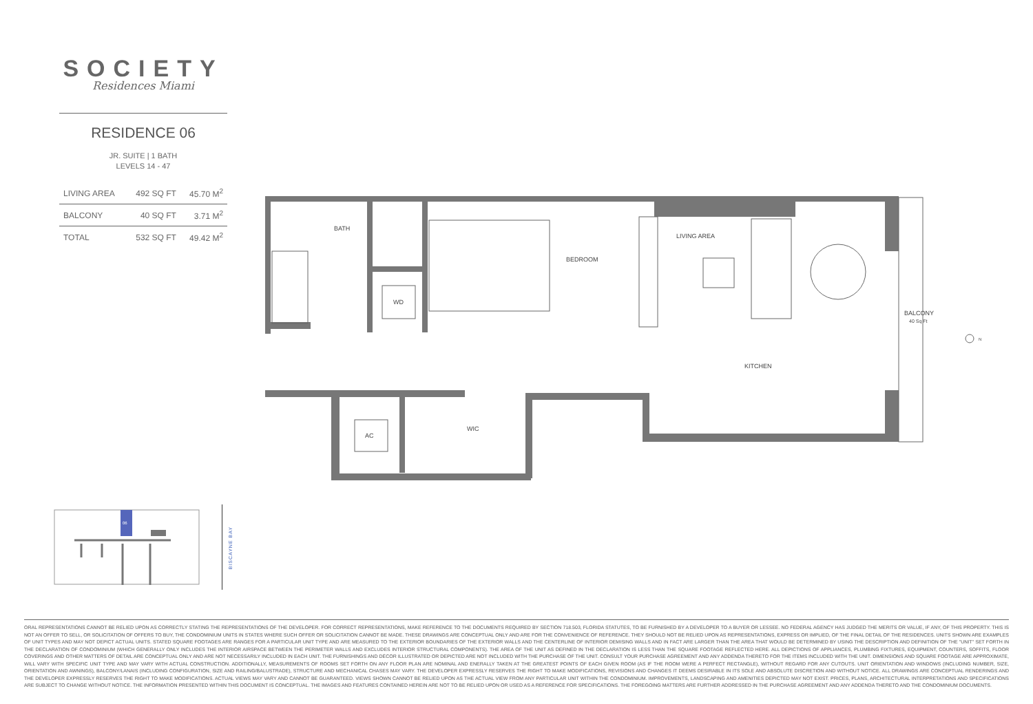SOCIETY
Residences Miami
RESIDENCE 06
JR. SUITE | 1 BATH
LEVELS 14 - 47
| LIVING AREA | 492 SQ FT | 45.70 M<sup>2</sup> |
| BALCONY | 40 SQ FT | 3.71 M<sup>2</sup> |
| TOTAL | 532 SQ FT | 49.42 M<sup>2</sup> |
BATH
BEDROOM
LIVING AREA
WD
KITCHEN
AC
WIC
BALCONY
40 Sq Ft
N
06
BISCAYNE BAY
ORAL REPRESENTATIONS CANNOT BE RELIED UPON AS CORRECTLY STATING THE REPRESENTATIONS OF THE DEVELOPER. FOR CORRECT REPRESENTATIONS, MAKE REFERENCE TO THE DOCUMENTS REQUIRED BY SECTION 718.503, FLORIDA STATUTES, TO BE FURNISHED BY A DEVELOPER TO A BUYER OR LESSEE. NO FEDERAL AGENCY HAS JUDGED THE MERITS OR VALUE, IF ANY, OF THIS PROPERTY. THIS IS NOT AN OFFER TO SELL, OR SOLICITATION OF OFFERS TO BUY, THE CONDOMINIUM UNITS IN STATES WHERE SUCH OFFER OR SOLICITATION CANNOT BE MADE. THESE DRAWINGS ARE CONCEPTUAL ONLY AND ARE FOR THE CONVENIENCE OF REFERENCE. THEY SHOULD NOT BE RELIED UPON AS REPRESENTATIONS, EXPRESS OR IMPLIED, OF THE FINAL DETAIL OF THE RESIDENCES. UNITS SHOWN ARE EXAMPLES OF UNIT TYPES AND MAY NOT DEPICT ACTUAL UNITS. STATED SQUARE FOOTAGES ARE RANGES FOR A PARTICULAR UNIT TYPE AND ARE MEASURED TO THE EXTERIOR BOUNDARIES OF THE EXTERIOR WALLS AND THE CENTERLINE OF INTERIOR DEMISING WALLS AND IN FACT ARE LARGER THAN THE AREA THAT WOULD BE DETERMINED BY USING THE DESCRIPTION AND DEFINITION OF THE "UNIT" SET FORTH IN THE DECLARATION OF CONDOMINIUM (WHICH GENERALLY ONLY INCLUDES THE INTERIOR AIRSPACE BETWEEN THE PERIMETER WALLS AND EXCLUDES INTERIOR STRUCTURAL COMPONENTS). THE AREA OF THE UNIT AS DEFINED IN THE DECLARATION IS LESS THAN THE SQUARE FOOTAGE REFLECTED HERE. ALL DEPICTIONS OF APPLIANCES, PLUMBING FIXTURES, EQUIPMENT, COUNTERS, SOFFITS, FLOOR COVERINGS AND OTHER MATTERS OF DETAIL ARE CONCEPTUAL ONLY AND ARE NOT NECESSARILY INCLUDED IN EACH UNIT. THE FURNISHINGS AND DÉCOR ILLUSTRATED OR DEPICTED ARE NOT INCLUDED WITH THE PURCHASE OF THE UNIT. CONSULT YOUR PURCHASE AGREEMENT AND ANY ADDENDA THERETO FOR THE ITEMS INCLUDED WITH THE UNIT. DIMENSIONS AND SQUARE FOOTAGE ARE APPROXIMATE, WILL VARY WITH SPECIFIC UNIT TYPE AND MAY VARY WITH ACTUAL CONSTRUCTION. ADDITIONALLY, MEASUREMENTS OF ROOMS SET FORTH ON ANY FLOOR PLAN ARE NOMINAL AND ENERALLY TAKEN AT THE GREATEST POINTS OF EACH GIVEN ROOM (AS IF THE ROOM WERE A PERFECT RECTANGLE), WITHOUT REGARD FOR ANY CUTOUTS. UNIT ORIENTATION AND WINDOWS (INCLUDING NUMBER, SIZE, ORIENTATION AND AWNINGS), BALCONY/LANAIS (INCLUDING CONFIGURATION, SIZE AND RAILING/BALUSTRADE), STRUCTURE AND MECHANICAL CHASES MAY VARY. THE DEVELOPER EXPRESSLY RESERVES THE RIGHT TO MAKE MODIFICATIONS, REVISIONS AND CHANGES IT DEEMS DESIRABLE IN ITS SOLE AND ABSOLUTE DISCRETION AND WITHOUT NOTICE. ALL DRAWINGS ARE CONCEPTUAL RENDERINGS AND THE DEVELOPER EXPRESSLY RESERVES THE RIGHT TO MAKE MODIFICATIONS. ACTUAL VIEWS MAY VARY AND CANNOT BE GUARANTEED. VIEWS SHOWN CANNOT BE RELIED UPON AS THE ACTUAL VIEW FROM ANY PARTICULAR UNIT WITHIN THE CONDOMINIUM. IMPROVEMENTS, LANDSCAPING AND AMENITIES DEPICTED MAY NOT EXIST. PRICES, PLANS, ARCHITECTURAL INTERPRETATIONS AND SPECIFICATIONS ARE SUBJECT TO CHANGE WITHOUT NOTICE. THE INFORMATION PRESENTED WITHIN THIS DOCUMENT IS CONCEPTUAL. THE IMAGES AND FEATURES CONTAINED HEREIN ARE NOT TO BE RELIED UPON OR USED AS A REFERENCE FOR SPECIFICATIONS. THE FOREGOING MATTERS ARE FURTHER ADDRESSED IN THE PURCHASE AGREEMENT AND ANY ADDENDA THERETO AND THE CONDOMINIUM DOCUMENTS.